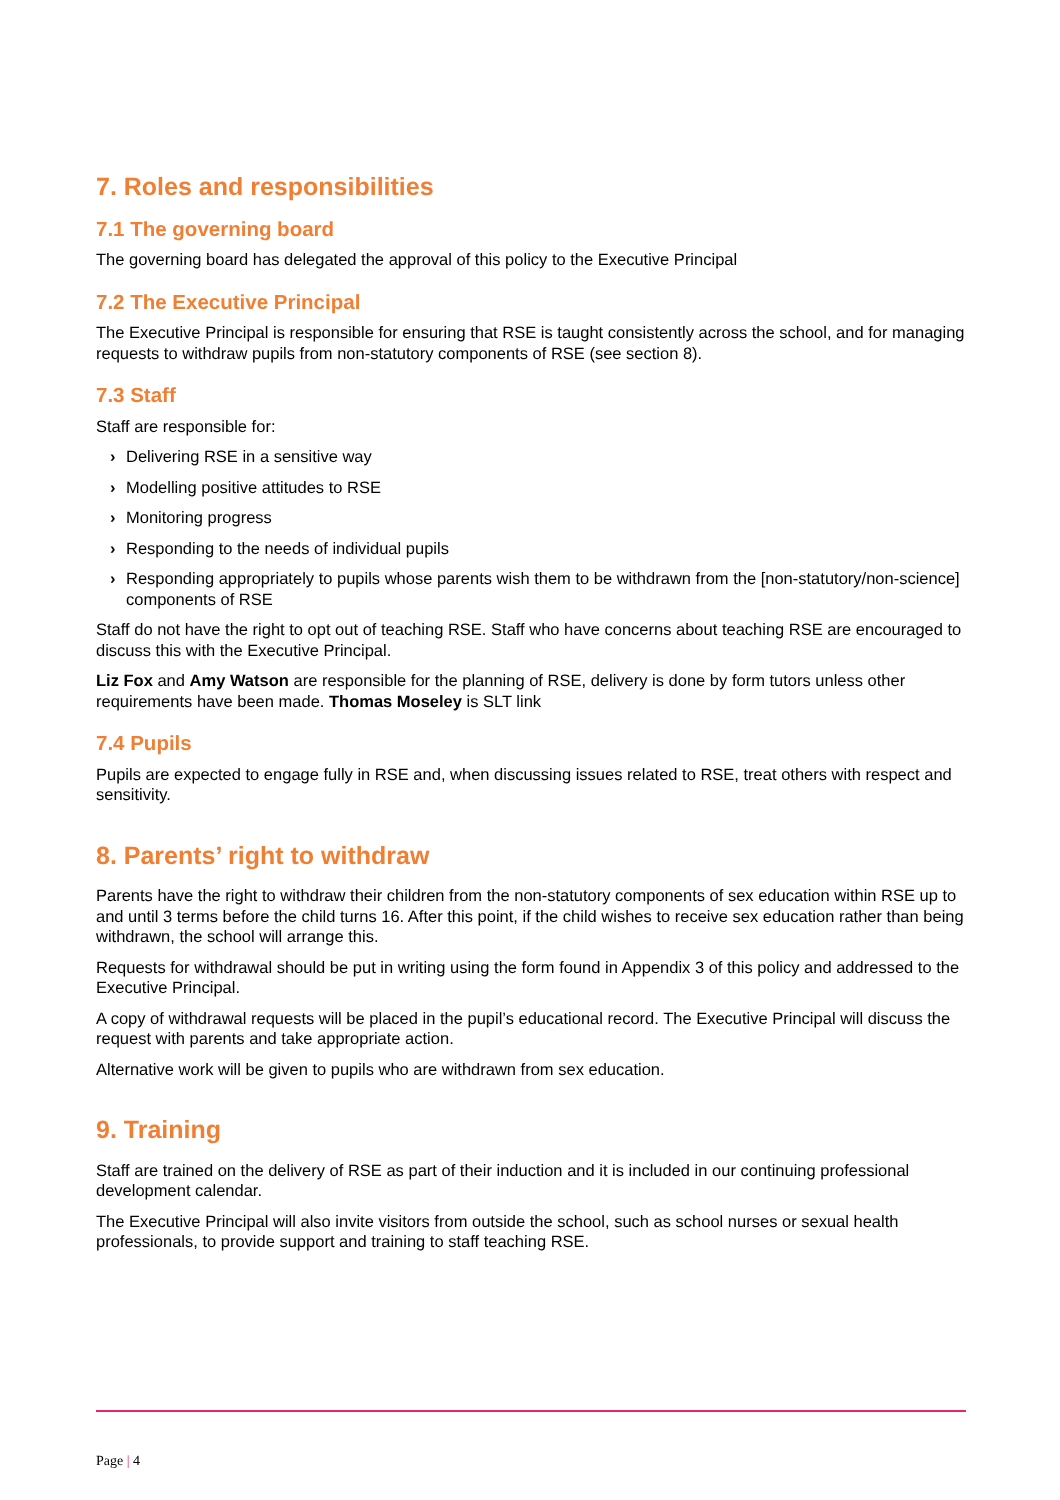7. Roles and responsibilities
7.1 The governing board
The governing board has delegated the approval of this policy to the Executive Principal
7.2 The Executive Principal
The Executive Principal is responsible for ensuring that RSE is taught consistently across the school, and for managing requests to withdraw pupils from non-statutory components of RSE (see section 8).
7.3 Staff
Staff are responsible for:
› Delivering RSE in a sensitive way
› Modelling positive attitudes to RSE
› Monitoring progress
› Responding to the needs of individual pupils
› Responding appropriately to pupils whose parents wish them to be withdrawn from the [non-statutory/non-science] components of RSE
Staff do not have the right to opt out of teaching RSE. Staff who have concerns about teaching RSE are encouraged to discuss this with the Executive Principal.
Liz Fox and Amy Watson are responsible for the planning of RSE, delivery is done by form tutors unless other requirements have been made. Thomas Moseley is SLT link
7.4 Pupils
Pupils are expected to engage fully in RSE and, when discussing issues related to RSE, treat others with respect and sensitivity.
8. Parents’ right to withdraw
Parents have the right to withdraw their children from the non-statutory components of sex education within RSE up to and until 3 terms before the child turns 16. After this point, if the child wishes to receive sex education rather than being withdrawn, the school will arrange this.
Requests for withdrawal should be put in writing using the form found in Appendix 3 of this policy and addressed to the Executive Principal.
A copy of withdrawal requests will be placed in the pupil’s educational record. The Executive Principal will discuss the request with parents and take appropriate action.
Alternative work will be given to pupils who are withdrawn from sex education.
9. Training
Staff are trained on the delivery of RSE as part of their induction and it is included in our continuing professional development calendar.
The Executive Principal will also invite visitors from outside the school, such as school nurses or sexual health professionals, to provide support and training to staff teaching RSE.
Page | 4